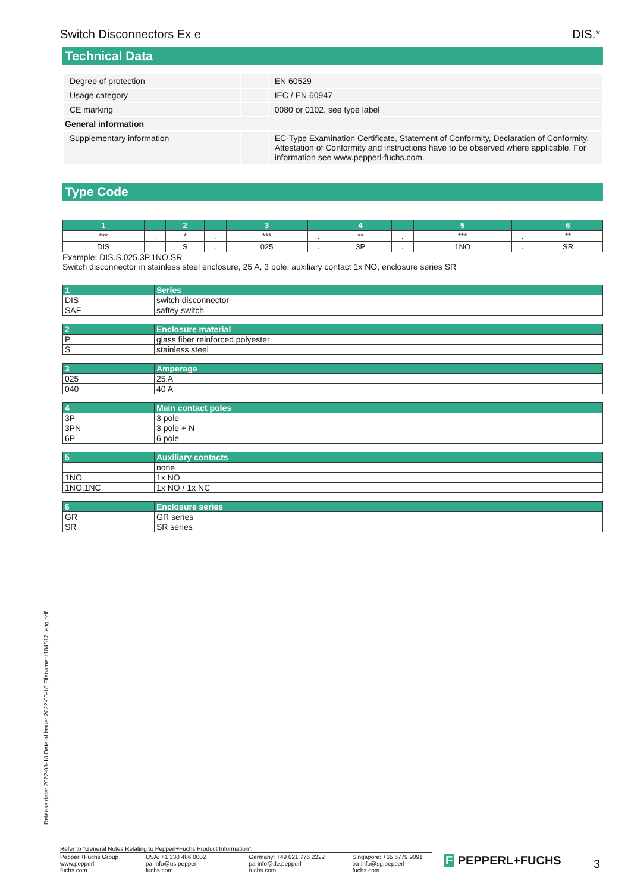Switch Disconnectors Ex e DIS.*
Technical Data
| Degree of protection | | EN 60529 |
| Usage category | | IEC / EN 60947 |
| CE marking | | 0080 or 0102, see type label |
| General information | | |
| Supplementary information | | EC-Type Examination Certificate, Statement of Conformity, Declaration of Conformity, Attestation of Conformity and instructions have to be observed where applicable. For information see www.pepperl-fuchs.com. |
Type Code
| 1 | | 2 | | 3 | | 4 | | 5 | | 6 |
| --- | --- | --- | --- | --- | --- | --- | --- | --- | --- | --- |
| *** | . | * | . | *** | . | ** | . | *** | . | ** |
| DIS | . | S | . | 025 | . | 3P | . | 1NO | . | SR |
Example: DIS.S.025.3P.1NO.SR
Switch disconnector in stainless steel enclosure, 25 A, 3 pole, auxiliary contact 1x NO, enclosure series SR
| 1 | Series |
| --- | --- |
| DIS | switch disconnector |
| SAF | saftey switch |
| 2 | Enclosure material |
| --- | --- |
| P | glass fiber reinforced polyester |
| S | stainless steel |
| 3 | Amperage |
| --- | --- |
| 025 | 25 A |
| 040 | 40 A |
| 4 | Main contact poles |
| --- | --- |
| 3P | 3 pole |
| 3PN | 3 pole + N |
| 6P | 6 pole |
| 5 | Auxiliary contacts |
| --- | --- |
| | none |
| 1NO | 1x NO |
| 1NO.1NC | 1x NO / 1x NC |
| 6 | Enclosure series |
| --- | --- |
| GR | GR series |
| SR | SR series |
Release date: 2022-03-18 Date of issue: 2022-03-18 Filename: t184812_eng.pdf
Refer to "General Notes Relating to Pepperl+Fuchs Product Information".
Pepperl+Fuchs Group
www.pepperl-fuchs.com
USA: +1 330 486 0002
pa-info@us.pepperl-fuchs.com
Germany: +49 621 776 2222
pa-info@de.pepperl-fuchs.com
Singapore: +65 6779 9091
pa-info@sg.pepperl-fuchs.com
F PEPPERL+FUCHS 3